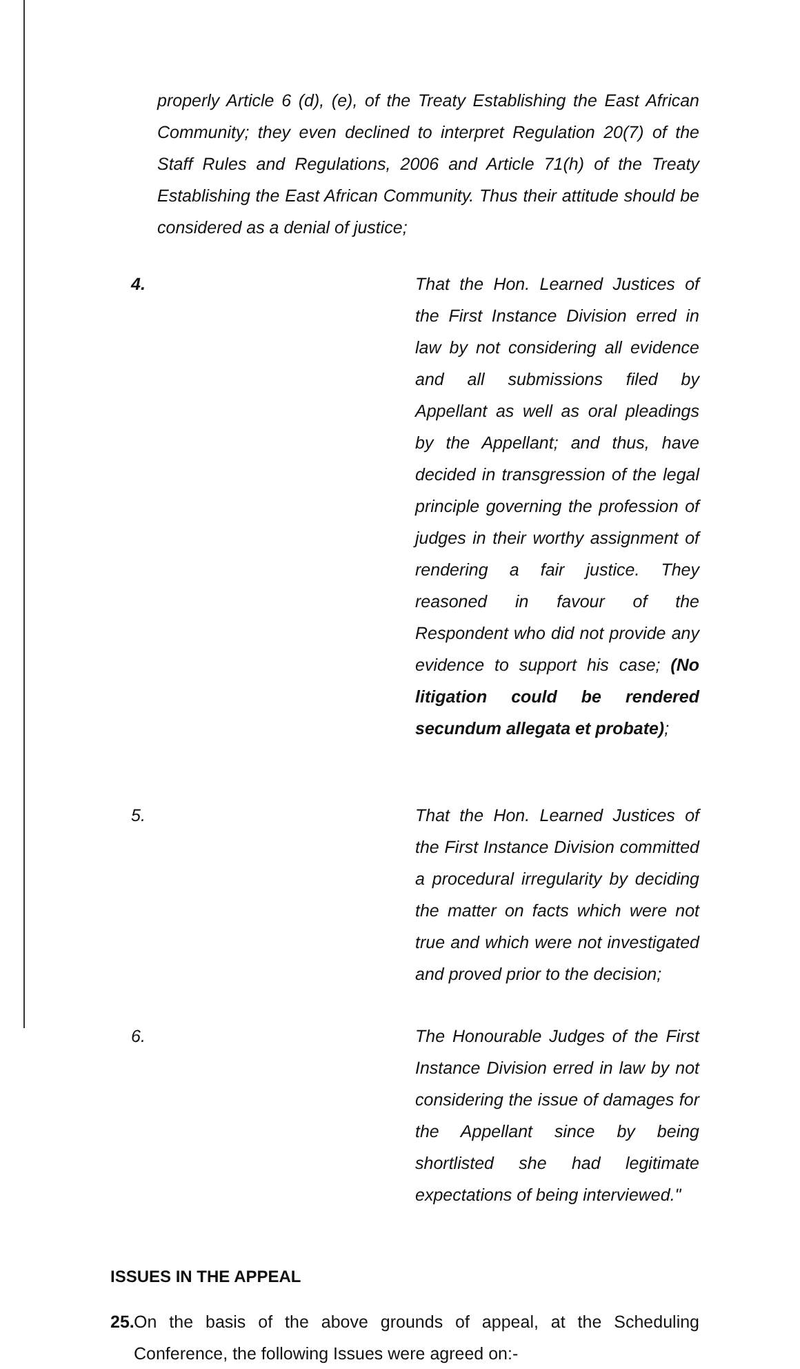properly Article 6 (d), (e), of the Treaty Establishing the East African Community; they even declined to interpret Regulation 20(7) of the Staff Rules and Regulations, 2006 and Article 71(h) of the Treaty Establishing the East African Community. Thus their attitude should be considered as a denial of justice;
4. That the Hon. Learned Justices of the First Instance Division erred in law by not considering all evidence and all submissions filed by Appellant as well as oral pleadings by the Appellant; and thus, have decided in transgression of the legal principle governing the profession of judges in their worthy assignment of rendering a fair justice. They reasoned in favour of the Respondent who did not provide any evidence to support his case; (No litigation could be rendered secundum allegata et probate);
5. That the Hon. Learned Justices of the First Instance Division committed a procedural irregularity by deciding the matter on facts which were not true and which were not investigated and proved prior to the decision;
6. The Honourable Judges of the First Instance Division erred in law by not considering the issue of damages for the Appellant since by being shortlisted she had legitimate expectations of being interviewed."
ISSUES IN THE APPEAL
25.
On the basis of the above grounds of appeal, at the Scheduling Conference, the following Issues were agreed on:-